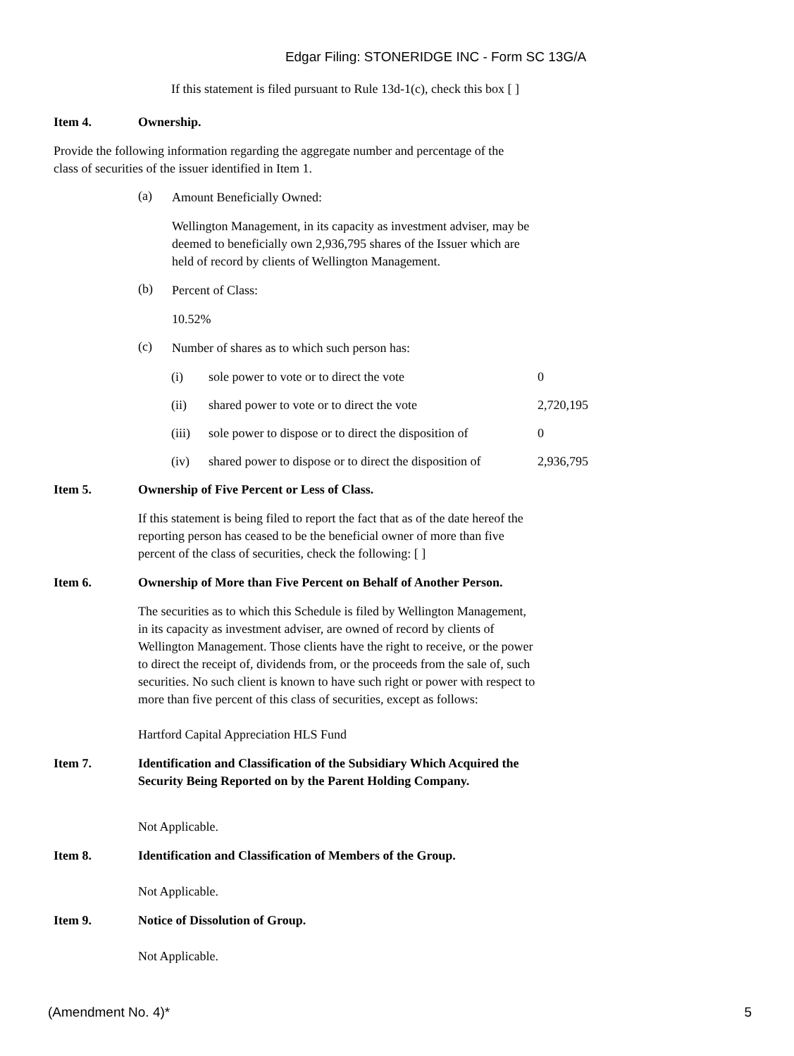Edgar Filing: STONERIDGE INC - Form SC 13G/A
If this statement is filed pursuant to Rule 13d-1(c), check this box [ ]
Item 4. Ownership.
Provide the following information regarding the aggregate number and percentage of the
class of securities of the issuer identified in Item 1.
(a)
Amount Beneficially Owned:
Wellington Management, in its capacity as investment adviser, may be
deemed to beneficially own 2,936,795 shares of the Issuer which are
held of record by clients of Wellington Management.
(b)
Percent of Class:
10.52%
(c)
Number of shares as to which such person has:
| (i) | sole power to vote or to direct the vote | 0 |
| (ii) | shared power to vote or to direct the vote | 2,720,195 |
| (iii) | sole power to dispose or to direct the disposition of | 0 |
| (iv) | shared power to dispose or to direct the disposition of | 2,936,795 |
Item 5. Ownership of Five Percent or Less of Class.
If this statement is being filed to report the fact that as of the date hereof the
reporting person has ceased to be the beneficial owner of more than five
percent of the class of securities, check the following: [ ]
Item 6. Ownership of More than Five Percent on Behalf of Another Person.
The securities as to which this Schedule is filed by Wellington Management,
in its capacity as investment adviser, are owned of record by clients of
Wellington Management. Those clients have the right to receive, or the power
to direct the receipt of, dividends from, or the proceeds from the sale of, such
securities. No such client is known to have such right or power with respect to
more than five percent of this class of securities, except as follows:
Hartford Capital Appreciation HLS Fund
Item 7. Identification and Classification of the Subsidiary Which Acquired the
Security Being Reported on by the Parent Holding Company.
Not Applicable.
Item 8. Identification and Classification of Members of the Group.
Not Applicable.
Item 9. Notice of Dissolution of Group.
Not Applicable.
(Amendment No. 4)* 5